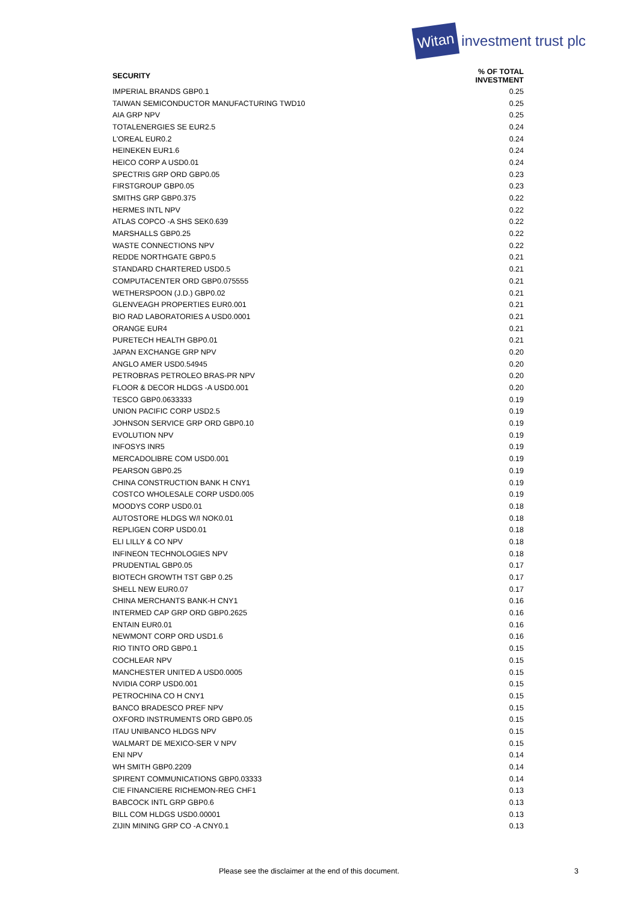Witan investment trust plc
| SECURITY | % OF TOTAL INVESTMENT |
| --- | --- |
| IMPERIAL BRANDS GBP0.1 | 0.25 |
| TAIWAN SEMICONDUCTOR MANUFACTURING TWD10 | 0.25 |
| AIA GRP NPV | 0.25 |
| TOTALENERGIES SE EUR2.5 | 0.24 |
| L'OREAL EUR0.2 | 0.24 |
| HEINEKEN EUR1.6 | 0.24 |
| HEICO CORP A USD0.01 | 0.24 |
| SPECTRIS GRP ORD GBP0.05 | 0.23 |
| FIRSTGROUP GBP0.05 | 0.23 |
| SMITHS GRP GBP0.375 | 0.22 |
| HERMES INTL NPV | 0.22 |
| ATLAS COPCO -A SHS SEK0.639 | 0.22 |
| MARSHALLS GBP0.25 | 0.22 |
| WASTE CONNECTIONS NPV | 0.22 |
| REDDE NORTHGATE GBP0.5 | 0.21 |
| STANDARD CHARTERED USD0.5 | 0.21 |
| COMPUTACENTER ORD GBP0.075555 | 0.21 |
| WETHERSPOON (J.D.) GBP0.02 | 0.21 |
| GLENVEAGH PROPERTIES EUR0.001 | 0.21 |
| BIO RAD LABORATORIES A USD0.0001 | 0.21 |
| ORANGE EUR4 | 0.21 |
| PURETECH HEALTH GBP0.01 | 0.21 |
| JAPAN EXCHANGE GRP NPV | 0.20 |
| ANGLO AMER USD0.54945 | 0.20 |
| PETROBRAS PETROLEO BRAS-PR NPV | 0.20 |
| FLOOR & DECOR HLDGS -A USD0.001 | 0.20 |
| TESCO GBP0.0633333 | 0.19 |
| UNION PACIFIC CORP USD2.5 | 0.19 |
| JOHNSON SERVICE GRP ORD GBP0.10 | 0.19 |
| EVOLUTION NPV | 0.19 |
| INFOSYS INR5 | 0.19 |
| MERCADOLIBRE COM USD0.001 | 0.19 |
| PEARSON GBP0.25 | 0.19 |
| CHINA CONSTRUCTION BANK H CNY1 | 0.19 |
| COSTCO WHOLESALE CORP USD0.005 | 0.19 |
| MOODYS CORP USD0.01 | 0.18 |
| AUTOSTORE HLDGS W/I NOK0.01 | 0.18 |
| REPLIGEN CORP USD0.01 | 0.18 |
| ELI LILLY & CO NPV | 0.18 |
| INFINEON TECHNOLOGIES NPV | 0.18 |
| PRUDENTIAL GBP0.05 | 0.17 |
| BIOTECH GROWTH TST GBP 0.25 | 0.17 |
| SHELL NEW EUR0.07 | 0.17 |
| CHINA MERCHANTS BANK-H CNY1 | 0.16 |
| INTERMED CAP GRP ORD GBP0.2625 | 0.16 |
| ENTAIN EUR0.01 | 0.16 |
| NEWMONT CORP ORD USD1.6 | 0.16 |
| RIO TINTO ORD GBP0.1 | 0.15 |
| COCHLEAR NPV | 0.15 |
| MANCHESTER UNITED A USD0.0005 | 0.15 |
| NVIDIA CORP USD0.001 | 0.15 |
| PETROCHINA CO H CNY1 | 0.15 |
| BANCO BRADESCO PREF NPV | 0.15 |
| OXFORD INSTRUMENTS ORD GBP0.05 | 0.15 |
| ITAU UNIBANCO HLDGS NPV | 0.15 |
| WALMART DE MEXICO-SER V NPV | 0.15 |
| ENI NPV | 0.14 |
| WH SMITH GBP0.2209 | 0.14 |
| SPIRENT COMMUNICATIONS GBP0.03333 | 0.14 |
| CIE FINANCIERE RICHEMON-REG CHF1 | 0.13 |
| BABCOCK INTL GRP GBP0.6 | 0.13 |
| BILL COM HLDGS USD0.00001 | 0.13 |
| ZIJIN MINING GRP CO -A CNY0.1 | 0.13 |
Please see the disclaimer at the end of this document. 3